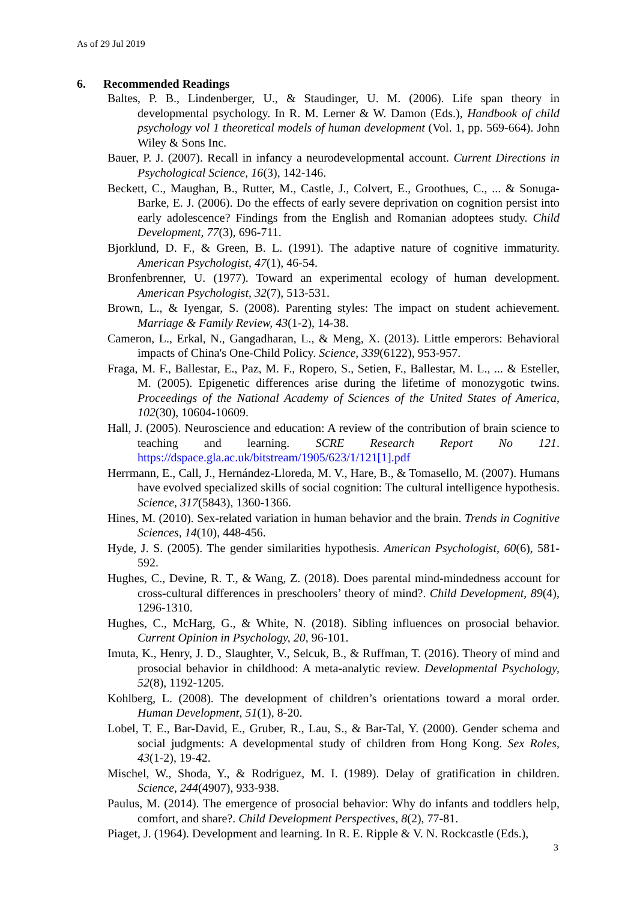As of 29 Jul 2019
6. Recommended Readings
Baltes, P. B., Lindenberger, U., & Staudinger, U. M. (2006). Life span theory in developmental psychology. In R. M. Lerner & W. Damon (Eds.), Handbook of child psychology vol 1 theoretical models of human development (Vol. 1, pp. 569-664). John Wiley & Sons Inc.
Bauer, P. J. (2007). Recall in infancy a neurodevelopmental account. Current Directions in Psychological Science, 16(3), 142-146.
Beckett, C., Maughan, B., Rutter, M., Castle, J., Colvert, E., Groothues, C., ... & Sonuga-Barke, E. J. (2006). Do the effects of early severe deprivation on cognition persist into early adolescence? Findings from the English and Romanian adoptees study. Child Development, 77(3), 696-711.
Bjorklund, D. F., & Green, B. L. (1991). The adaptive nature of cognitive immaturity. American Psychologist, 47(1), 46-54.
Bronfenbrenner, U. (1977). Toward an experimental ecology of human development. American Psychologist, 32(7), 513-531.
Brown, L., & Iyengar, S. (2008). Parenting styles: The impact on student achievement. Marriage & Family Review, 43(1-2), 14-38.
Cameron, L., Erkal, N., Gangadharan, L., & Meng, X. (2013). Little emperors: Behavioral impacts of China's One-Child Policy. Science, 339(6122), 953-957.
Fraga, M. F., Ballestar, E., Paz, M. F., Ropero, S., Setien, F., Ballestar, M. L., ... & Esteller, M. (2005). Epigenetic differences arise during the lifetime of monozygotic twins. Proceedings of the National Academy of Sciences of the United States of America, 102(30), 10604-10609.
Hall, J. (2005). Neuroscience and education: A review of the contribution of brain science to teaching and learning. SCRE Research Report No 121. https://dspace.gla.ac.uk/bitstream/1905/623/1/121[1].pdf
Herrmann, E., Call, J., Hernández-Lloreda, M. V., Hare, B., & Tomasello, M. (2007). Humans have evolved specialized skills of social cognition: The cultural intelligence hypothesis. Science, 317(5843), 1360-1366.
Hines, M. (2010). Sex-related variation in human behavior and the brain. Trends in Cognitive Sciences, 14(10), 448-456.
Hyde, J. S. (2005). The gender similarities hypothesis. American Psychologist, 60(6), 581-592.
Hughes, C., Devine, R. T., & Wang, Z. (2018). Does parental mind‐mindedness account for cross‐cultural differences in preschoolers’ theory of mind?. Child Development, 89(4), 1296-1310.
Hughes, C., McHarg, G., & White, N. (2018). Sibling influences on prosocial behavior. Current Opinion in Psychology, 20, 96-101.
Imuta, K., Henry, J. D., Slaughter, V., Selcuk, B., & Ruffman, T. (2016). Theory of mind and prosocial behavior in childhood: A meta-analytic review. Developmental Psychology, 52(8), 1192-1205.
Kohlberg, L. (2008). The development of children’s orientations toward a moral order. Human Development, 51(1), 8-20.
Lobel, T. E., Bar-David, E., Gruber, R., Lau, S., & Bar-Tal, Y. (2000). Gender schema and social judgments: A developmental study of children from Hong Kong. Sex Roles, 43(1-2), 19-42.
Mischel, W., Shoda, Y., & Rodriguez, M. I. (1989). Delay of gratification in children. Science, 244(4907), 933-938.
Paulus, M. (2014). The emergence of prosocial behavior: Why do infants and toddlers help, comfort, and share?. Child Development Perspectives, 8(2), 77-81.
Piaget, J. (1964). Development and learning. In R. E. Ripple & V. N. Rockcastle (Eds.),
3